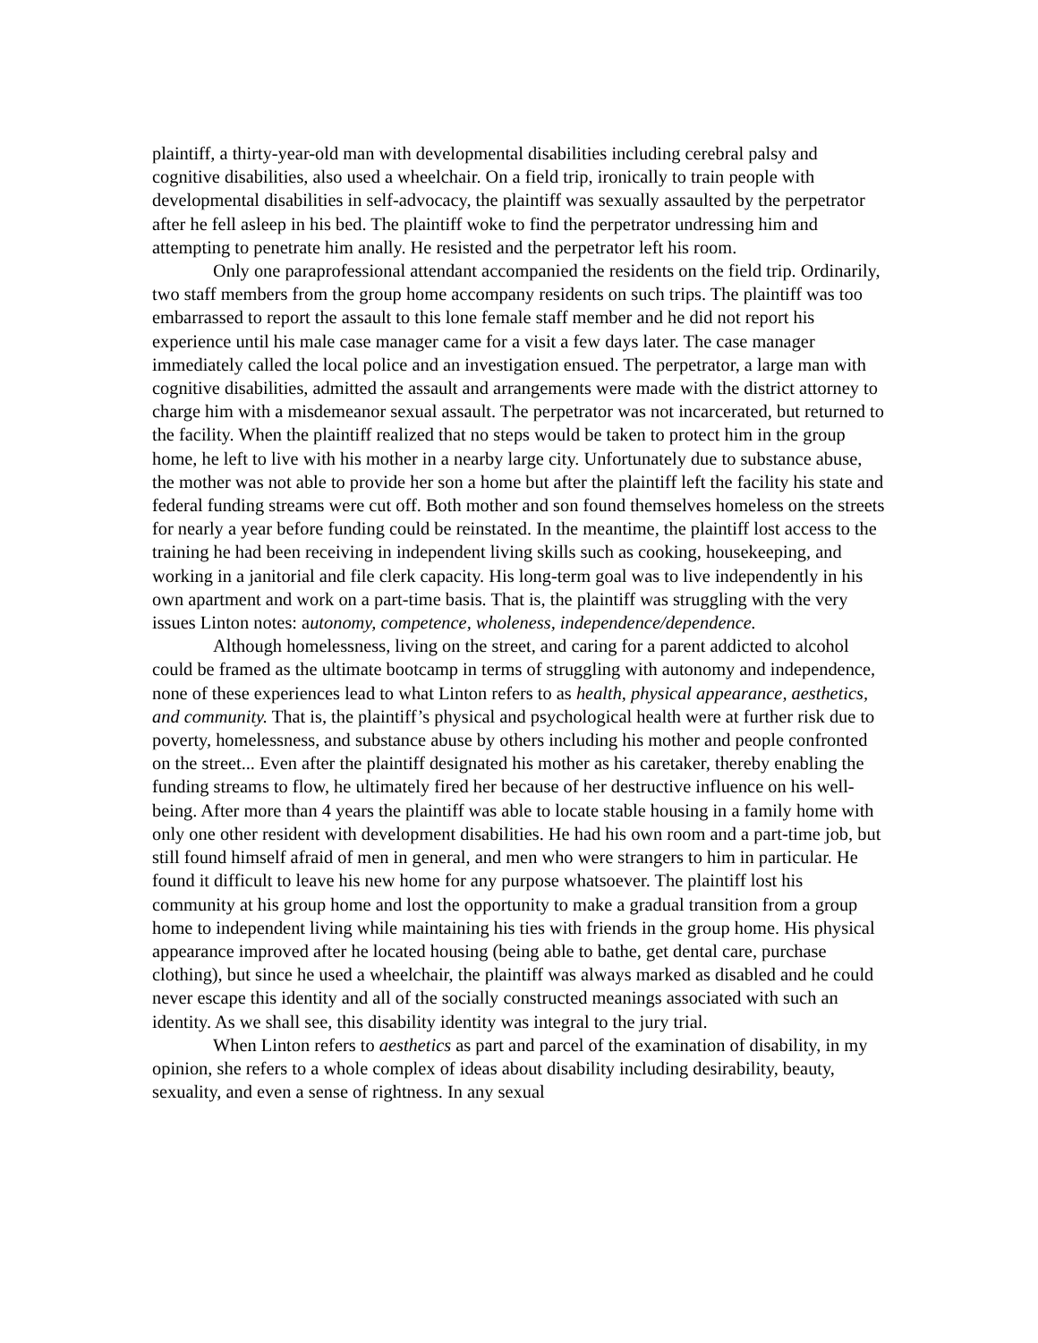plaintiff, a thirty-year-old man with developmental disabilities including cerebral palsy and cognitive disabilities, also used a wheelchair. On a field trip, ironically to train people with developmental disabilities in self-advocacy, the plaintiff was sexually assaulted by the perpetrator after he fell asleep in his bed. The plaintiff woke to find the perpetrator undressing him and attempting to penetrate him anally. He resisted and the perpetrator left his room.
Only one paraprofessional attendant accompanied the residents on the field trip. Ordinarily, two staff members from the group home accompany residents on such trips. The plaintiff was too embarrassed to report the assault to this lone female staff member and he did not report his experience until his male case manager came for a visit a few days later. The case manager immediately called the local police and an investigation ensued. The perpetrator, a large man with cognitive disabilities, admitted the assault and arrangements were made with the district attorney to charge him with a misdemeanor sexual assault. The perpetrator was not incarcerated, but returned to the facility. When the plaintiff realized that no steps would be taken to protect him in the group home, he left to live with his mother in a nearby large city. Unfortunately due to substance abuse, the mother was not able to provide her son a home but after the plaintiff left the facility his state and federal funding streams were cut off. Both mother and son found themselves homeless on the streets for nearly a year before funding could be reinstated. In the meantime, the plaintiff lost access to the training he had been receiving in independent living skills such as cooking, housekeeping, and working in a janitorial and file clerk capacity. His long-term goal was to live independently in his own apartment and work on a part-time basis. That is, the plaintiff was struggling with the very issues Linton notes: autonomy, competence, wholeness, independence/dependence.
Although homelessness, living on the street, and caring for a parent addicted to alcohol could be framed as the ultimate bootcamp in terms of struggling with autonomy and independence, none of these experiences lead to what Linton refers to as health, physical appearance, aesthetics, and community. That is, the plaintiff’s physical and psychological health were at further risk due to poverty, homelessness, and substance abuse by others including his mother and people confronted on the street... Even after the plaintiff designated his mother as his caretaker, thereby enabling the funding streams to flow, he ultimately fired her because of her destructive influence on his well-being. After more than 4 years the plaintiff was able to locate stable housing in a family home with only one other resident with development disabilities. He had his own room and a part-time job, but still found himself afraid of men in general, and men who were strangers to him in particular. He found it difficult to leave his new home for any purpose whatsoever. The plaintiff lost his community at his group home and lost the opportunity to make a gradual transition from a group home to independent living while maintaining his ties with friends in the group home. His physical appearance improved after he located housing (being able to bathe, get dental care, purchase clothing), but since he used a wheelchair, the plaintiff was always marked as disabled and he could never escape this identity and all of the socially constructed meanings associated with such an identity. As we shall see, this disability identity was integral to the jury trial.
When Linton refers to aesthetics as part and parcel of the examination of disability, in my opinion, she refers to a whole complex of ideas about disability including desirability, beauty, sexuality, and even a sense of rightness. In any sexual